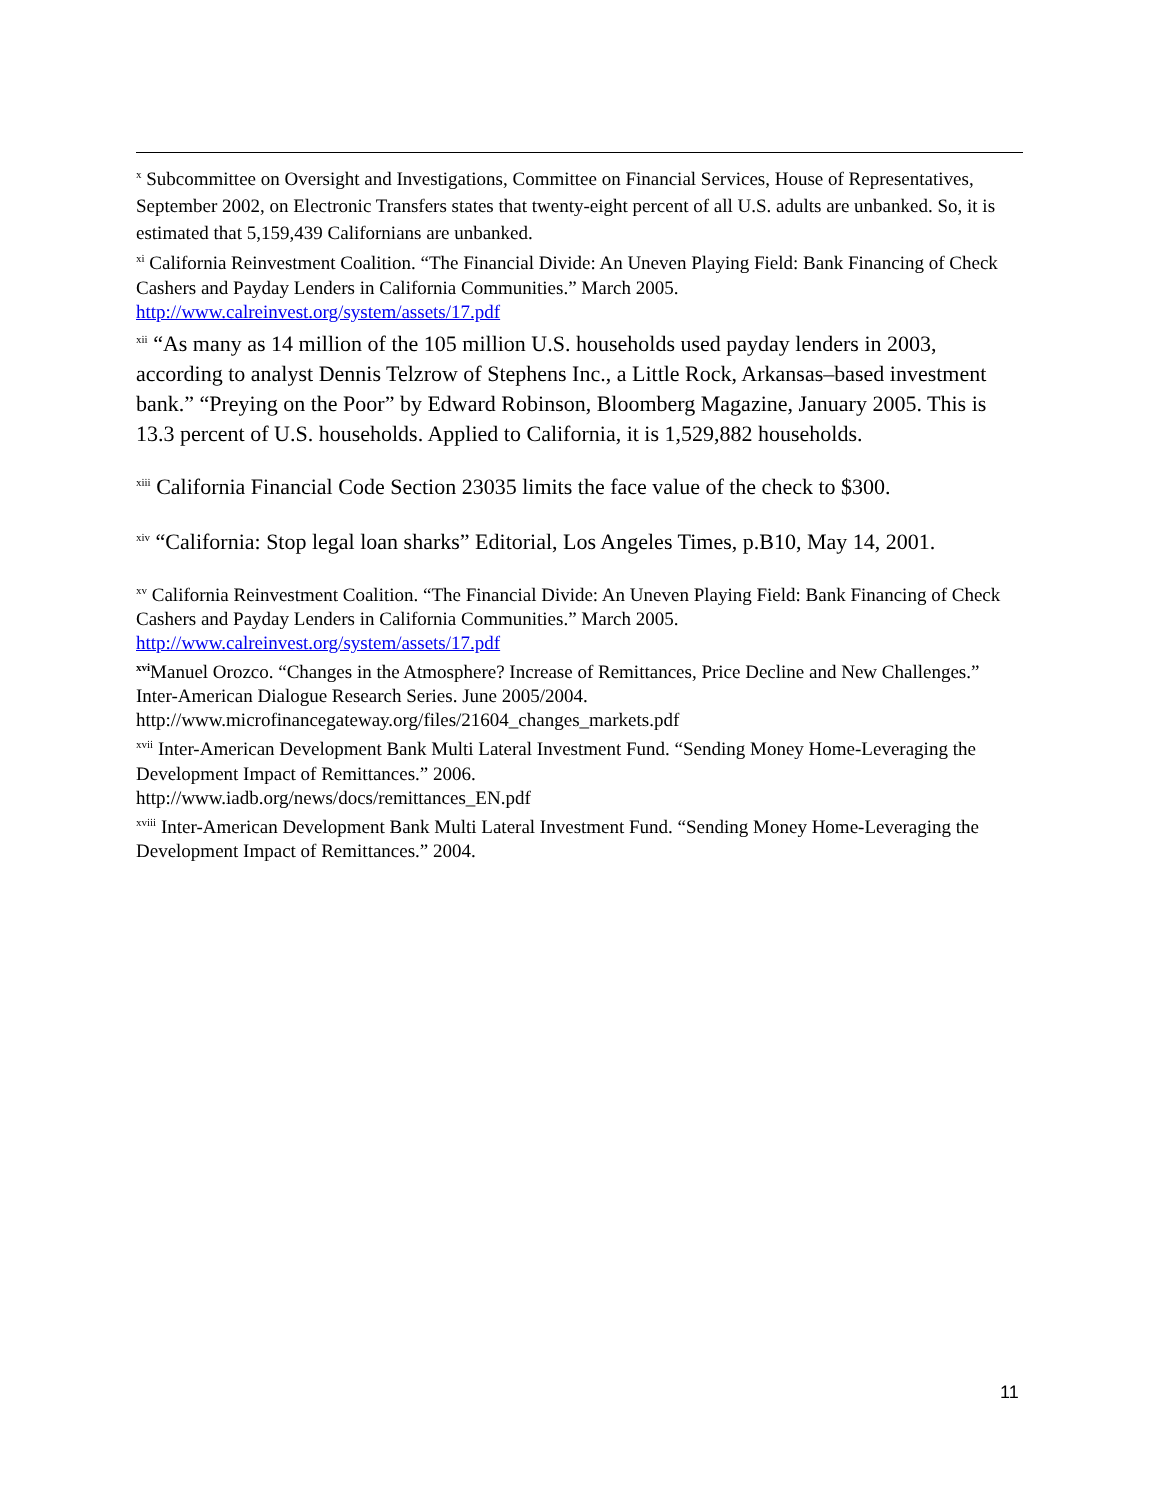<sup>x</sup> Subcommittee on Oversight and Investigations, Committee on Financial Services, House of Representatives, September 2002, on Electronic Transfers states that twenty-eight percent of all U.S. adults are unbanked. So, it is estimated that 5,159,439 Californians are unbanked.
<sup>xi</sup> California Reinvestment Coalition. “The Financial Divide: An Uneven Playing Field: Bank Financing of Check Cashers and Payday Lenders in California Communities.” March 2005. http://www.calreinvest.org/system/assets/17.pdf
<sup>xii</sup> “As many as 14 million of the 105 million U.S. households used payday lenders in 2003, according to analyst Dennis Telzrow of Stephens Inc., a Little Rock, Arkansas–based investment bank.” “Preying on the Poor” by Edward Robinson, Bloomberg Magazine, January 2005. This is 13.3 percent of U.S. households. Applied to California, it is 1,529,882 households.
<sup>xiii</sup> California Financial Code Section 23035 limits the face value of the check to $300.
<sup>xiv</sup> “California: Stop legal loan sharks” Editorial, Los Angeles Times, p.B10, May 14, 2001.
<sup>xv</sup> California Reinvestment Coalition. “The Financial Divide: An Uneven Playing Field: Bank Financing of Check Cashers and Payday Lenders in California Communities.” March 2005. http://www.calreinvest.org/system/assets/17.pdf
<sup>xvi</sup>Manuel Orozco. “Changes in the Atmosphere? Increase of Remittances, Price Decline and New Challenges.” Inter-American Dialogue Research Series. June 2005/2004.
http://www.microfinancegateway.org/files/21604_changes_markets.pdf
<sup>xvii</sup> Inter-American Development Bank Multi Lateral Investment Fund. “Sending Money Home-Leveraging the Development Impact of Remittances.” 2006.
http://www.iadb.org/news/docs/remittances_EN.pdf
<sup>xviii</sup> Inter-American Development Bank Multi Lateral Investment Fund. “Sending Money Home-Leveraging the Development Impact of Remittances.” 2004.
11